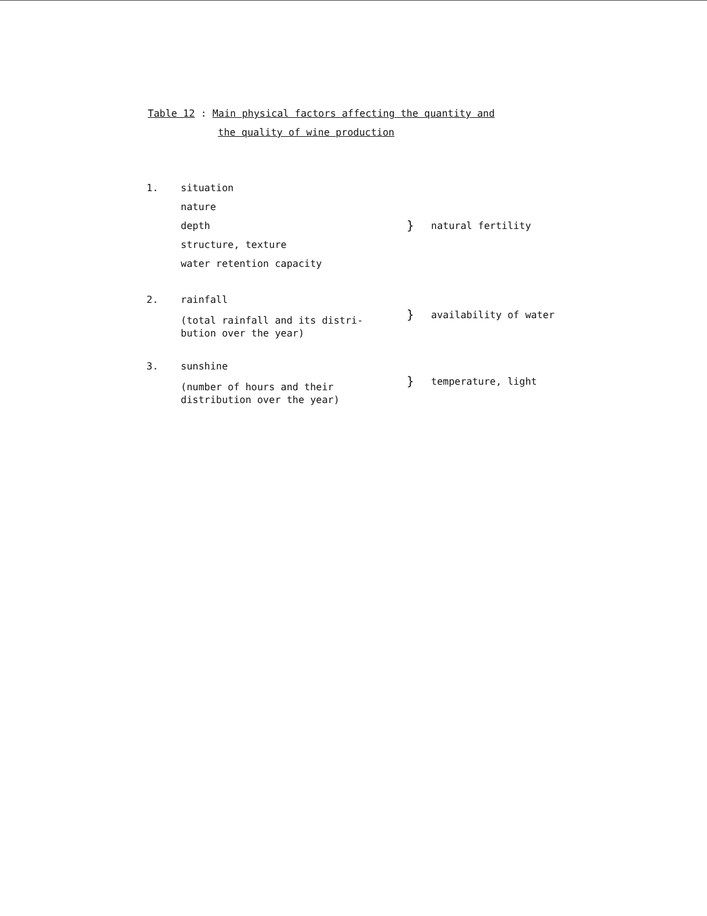Table 12 : Main physical factors affecting the quantity and
the quality of wine production
| 1. | situation nature depth structure, texture water retention capacity | } | natural fertility |
| 2. | rainfall (total rainfall and its distri- bution over the year) | } | availability of water |
| 3. | sunshine (number of hours and their distribution over the year) | } | temperature, light |